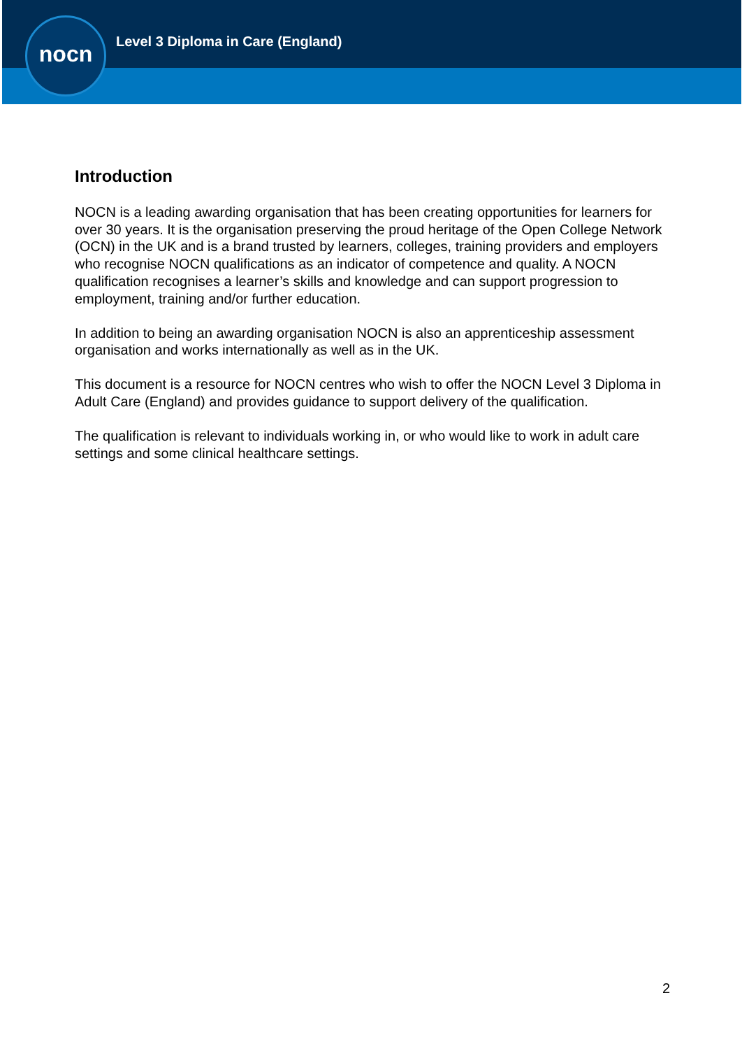nocn
Level 3 Diploma in Care (England)
Introduction
NOCN is a leading awarding organisation that has been creating opportunities for learners for over 30 years. It is the organisation preserving the proud heritage of the Open College Network (OCN) in the UK and is a brand trusted by learners, colleges, training providers and employers who recognise NOCN qualifications as an indicator of competence and quality. A NOCN qualification recognises a learner’s skills and knowledge and can support progression to employment, training and/or further education.
In addition to being an awarding organisation NOCN is also an apprenticeship assessment organisation and works internationally as well as in the UK.
This document is a resource for NOCN centres who wish to offer the NOCN Level 3 Diploma in Adult Care (England) and provides guidance to support delivery of the qualification.
The qualification is relevant to individuals working in, or who would like to work in adult care settings and some clinical healthcare settings.
2